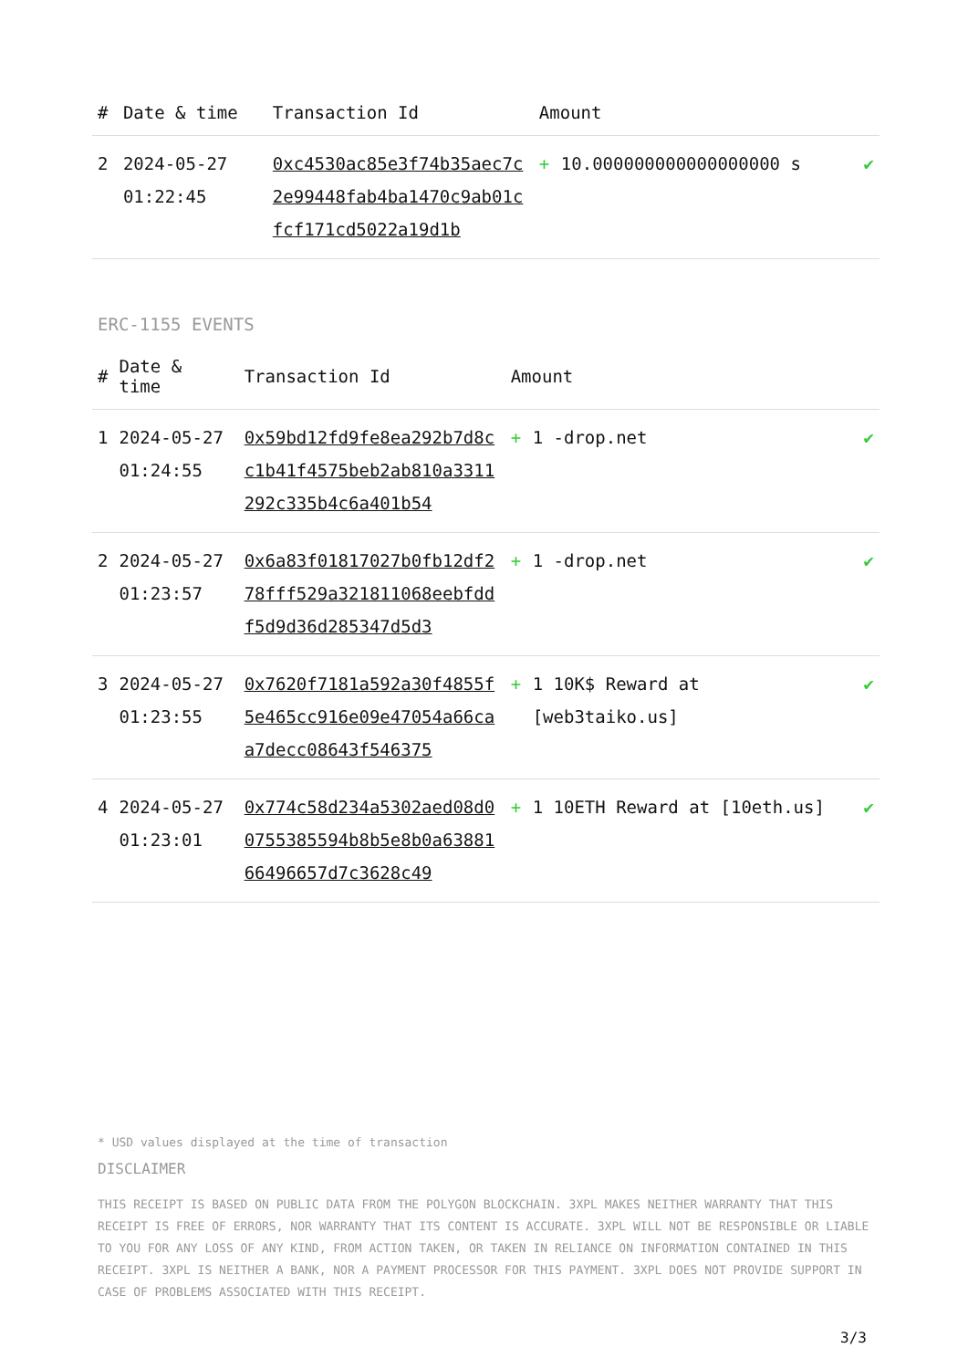| # | Date & time | Transaction Id | Amount | | |
| --- | --- | --- | --- | --- | --- |
| 2 | 2024-05-27 01:22:45 | 0xc4530ac85e3f74b35aec7c2e99448fab4ba1470c9ab01cfcf171cd5022a19d1b | + | 10.000000000000000000 s | ✔ |
ERC-1155 EVENTS
| # | Date & time | Transaction Id | Amount | | |
| --- | --- | --- | --- | --- | --- |
| 1 | 2024-05-27 01:24:55 | 0x59bd12fd9fe8ea292b7d8cc1b41f4575beb2ab810a3311292c335b4c6a401b54 | + | 1 -drop.net | ✔ |
| 2 | 2024-05-27 01:23:57 | 0x6a83f01817027b0fb12df278fff529a321811068eebfddf5d9d36d285347d5d3 | + | 1 -drop.net | ✔ |
| 3 | 2024-05-27 01:23:55 | 0x7620f7181a592a30f4855f5e465cc916e09e47054a66caa7decc08643f546375 | + | 1 10K$ Reward at [web3taiko.us] | ✔ |
| 4 | 2024-05-27 01:23:01 | 0x774c58d234a5302aed08d00755385594b8b5e8b0a6388166496657d7c3628c49 | + | 1 10ETH Reward at [10eth.us] | ✔ |
* USD values displayed at the time of transaction
DISCLAIMER
THIS RECEIPT IS BASED ON PUBLIC DATA FROM THE POLYGON BLOCKCHAIN. 3XPL MAKES NEITHER WARRANTY THAT THIS RECEIPT IS FREE OF ERRORS, NOR WARRANTY THAT ITS CONTENT IS ACCURATE. 3XPL WILL NOT BE RESPONSIBLE OR LIABLE TO YOU FOR ANY LOSS OF ANY KIND, FROM ACTION TAKEN, OR TAKEN IN RELIANCE ON INFORMATION CONTAINED IN THIS RECEIPT. 3XPL IS NEITHER A BANK, NOR A PAYMENT PROCESSOR FOR THIS PAYMENT. 3XPL DOES NOT PROVIDE SUPPORT IN CASE OF PROBLEMS ASSOCIATED WITH THIS RECEIPT.
3/3